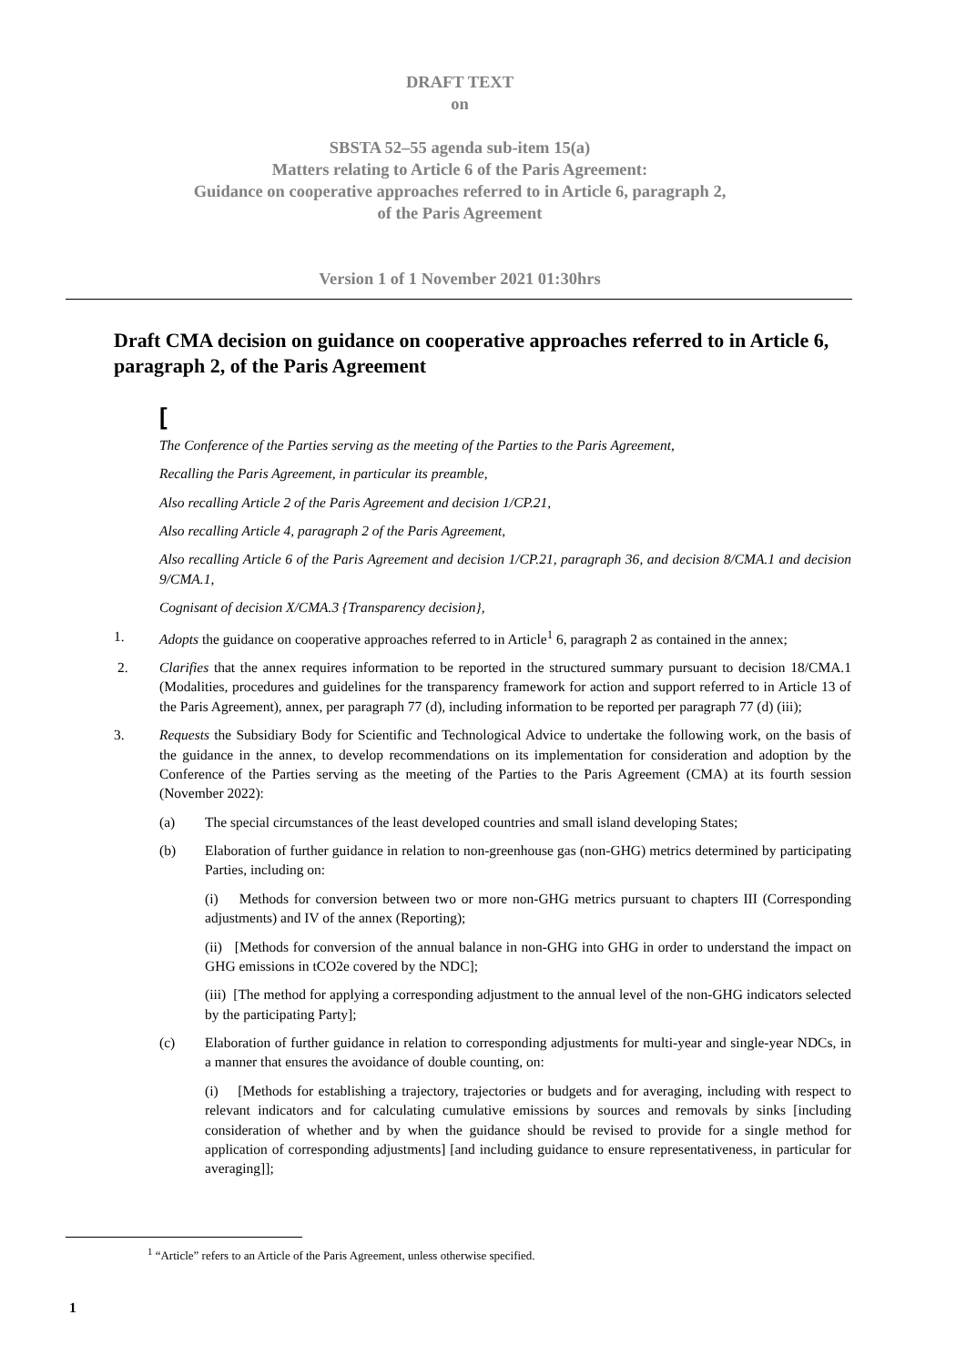DRAFT TEXT
on
SBSTA 52–55 agenda sub-item 15(a)
Matters relating to Article 6 of the Paris Agreement:
Guidance on cooperative approaches referred to in Article 6, paragraph 2,
of the Paris Agreement
Version 1 of 1 November 2021 01:30hrs
Draft CMA decision on guidance on cooperative approaches referred to in Article 6, paragraph 2, of the Paris Agreement
[
The Conference of the Parties serving as the meeting of the Parties to the Paris Agreement,
Recalling the Paris Agreement, in particular its preamble,
Also recalling Article 2 of the Paris Agreement and decision 1/CP.21,
Also recalling Article 4, paragraph 2 of the Paris Agreement,
Also recalling Article 6 of the Paris Agreement and decision 1/CP.21, paragraph 36, and decision 8/CMA.1 and decision 9/CMA.1,
Cognisant of decision X/CMA.3 {Transparency decision},
1. Adopts the guidance on cooperative approaches referred to in Article<sup>1</sup> 6, paragraph 2 as contained in the annex;
2. Clarifies that the annex requires information to be reported in the structured summary pursuant to decision 18/CMA.1 (Modalities, procedures and guidelines for the transparency framework for action and support referred to in Article 13 of the Paris Agreement), annex, per paragraph 77 (d), including information to be reported per paragraph 77 (d) (iii);
3. Requests the Subsidiary Body for Scientific and Technological Advice to undertake the following work, on the basis of the guidance in the annex, to develop recommendations on its implementation for consideration and adoption by the Conference of the Parties serving as the meeting of the Parties to the Paris Agreement (CMA) at its fourth session (November 2022):
(a) The special circumstances of the least developed countries and small island developing States;
(b) Elaboration of further guidance in relation to non-greenhouse gas (non-GHG) metrics determined by participating Parties, including on:
(i) Methods for conversion between two or more non-GHG metrics pursuant to chapters III (Corresponding adjustments) and IV of the annex (Reporting);
(ii) [Methods for conversion of the annual balance in non-GHG into GHG in order to understand the impact on GHG emissions in tCO2e covered by the NDC];
(iii) [The method for applying a corresponding adjustment to the annual level of the non-GHG indicators selected by the participating Party];
(c) Elaboration of further guidance in relation to corresponding adjustments for multi-year and single-year NDCs, in a manner that ensures the avoidance of double counting, on:
(i) [Methods for establishing a trajectory, trajectories or budgets and for averaging, including with respect to relevant indicators and for calculating cumulative emissions by sources and removals by sinks [including consideration of whether and by when the guidance should be revised to provide for a single method for application of corresponding adjustments] [and including guidance to ensure representativeness, in particular for averaging]];
<sup>1</sup> “Article” refers to an Article of the Paris Agreement, unless otherwise specified.
1